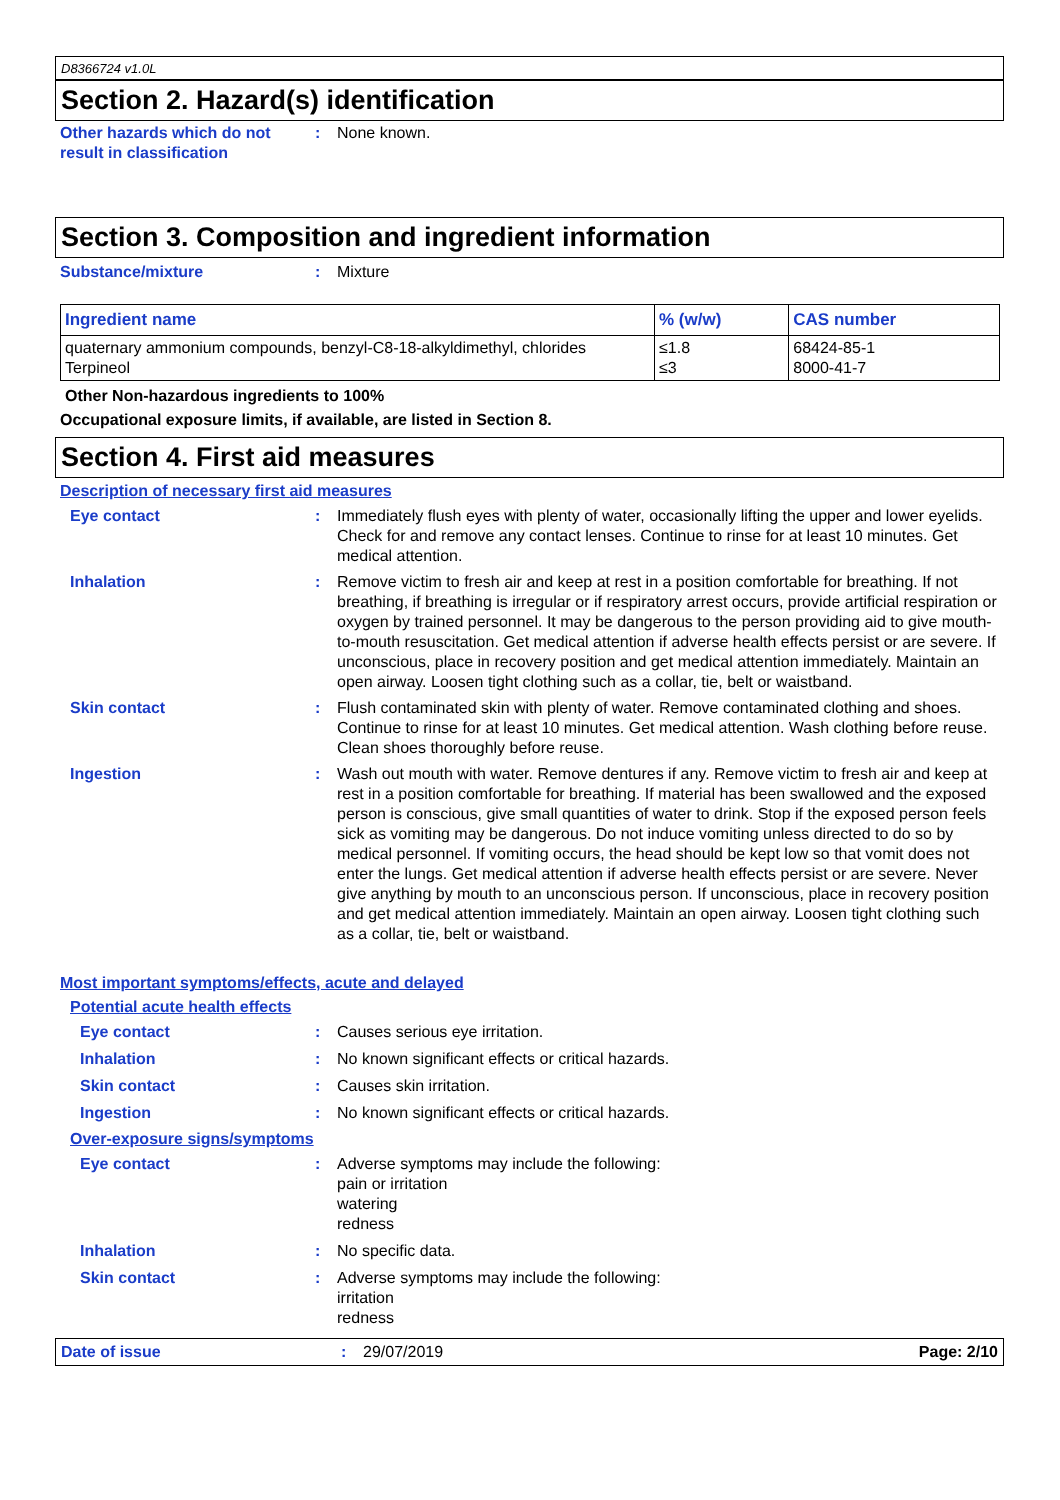D8366724 v1.0L
Section 2. Hazard(s) identification
Other hazards which do not result in classification
: None known.
Section 3. Composition and ingredient information
Substance/mixture : Mixture
| Ingredient name | % (w/w) | CAS number |
| --- | --- | --- |
| quaternary ammonium compounds, benzyl-C8-18-alkyldimethyl, chlorides Terpineol | ≤1.8 ≤3 | 68424-85-1 8000-41-7 |
Other Non-hazardous ingredients to 100%
Occupational exposure limits, if available, are listed in Section 8.
Section 4. First aid measures
Description of necessary first aid measures
Eye contact : Immediately flush eyes with plenty of water, occasionally lifting the upper and lower eyelids. Check for and remove any contact lenses. Continue to rinse for at least 10 minutes. Get medical attention.
Inhalation : Remove victim to fresh air and keep at rest in a position comfortable for breathing. If not breathing, if breathing is irregular or if respiratory arrest occurs, provide artificial respiration or oxygen by trained personnel. It may be dangerous to the person providing aid to give mouth-to-mouth resuscitation. Get medical attention if adverse health effects persist or are severe. If unconscious, place in recovery position and get medical attention immediately. Maintain an open airway. Loosen tight clothing such as a collar, tie, belt or waistband.
Skin contact : Flush contaminated skin with plenty of water. Remove contaminated clothing and shoes. Continue to rinse for at least 10 minutes. Get medical attention. Wash clothing before reuse. Clean shoes thoroughly before reuse.
Ingestion : Wash out mouth with water. Remove dentures if any. Remove victim to fresh air and keep at rest in a position comfortable for breathing. If material has been swallowed and the exposed person is conscious, give small quantities of water to drink. Stop if the exposed person feels sick as vomiting may be dangerous. Do not induce vomiting unless directed to do so by medical personnel. If vomiting occurs, the head should be kept low so that vomit does not enter the lungs. Get medical attention if adverse health effects persist or are severe. Never give anything by mouth to an unconscious person. If unconscious, place in recovery position and get medical attention immediately. Maintain an open airway. Loosen tight clothing such as a collar, tie, belt or waistband.
Most important symptoms/effects, acute and delayed
Potential acute health effects
Eye contact : Causes serious eye irritation.
Inhalation : No known significant effects or critical hazards.
Skin contact : Causes skin irritation.
Ingestion : No known significant effects or critical hazards.
Over-exposure signs/symptoms
Eye contact : Adverse symptoms may include the following:
pain or irritation
watering
redness
Inhalation : No specific data.
Skin contact : Adverse symptoms may include the following:
irritation
redness
Date of issue: 29/07/2019 Page: 2/10